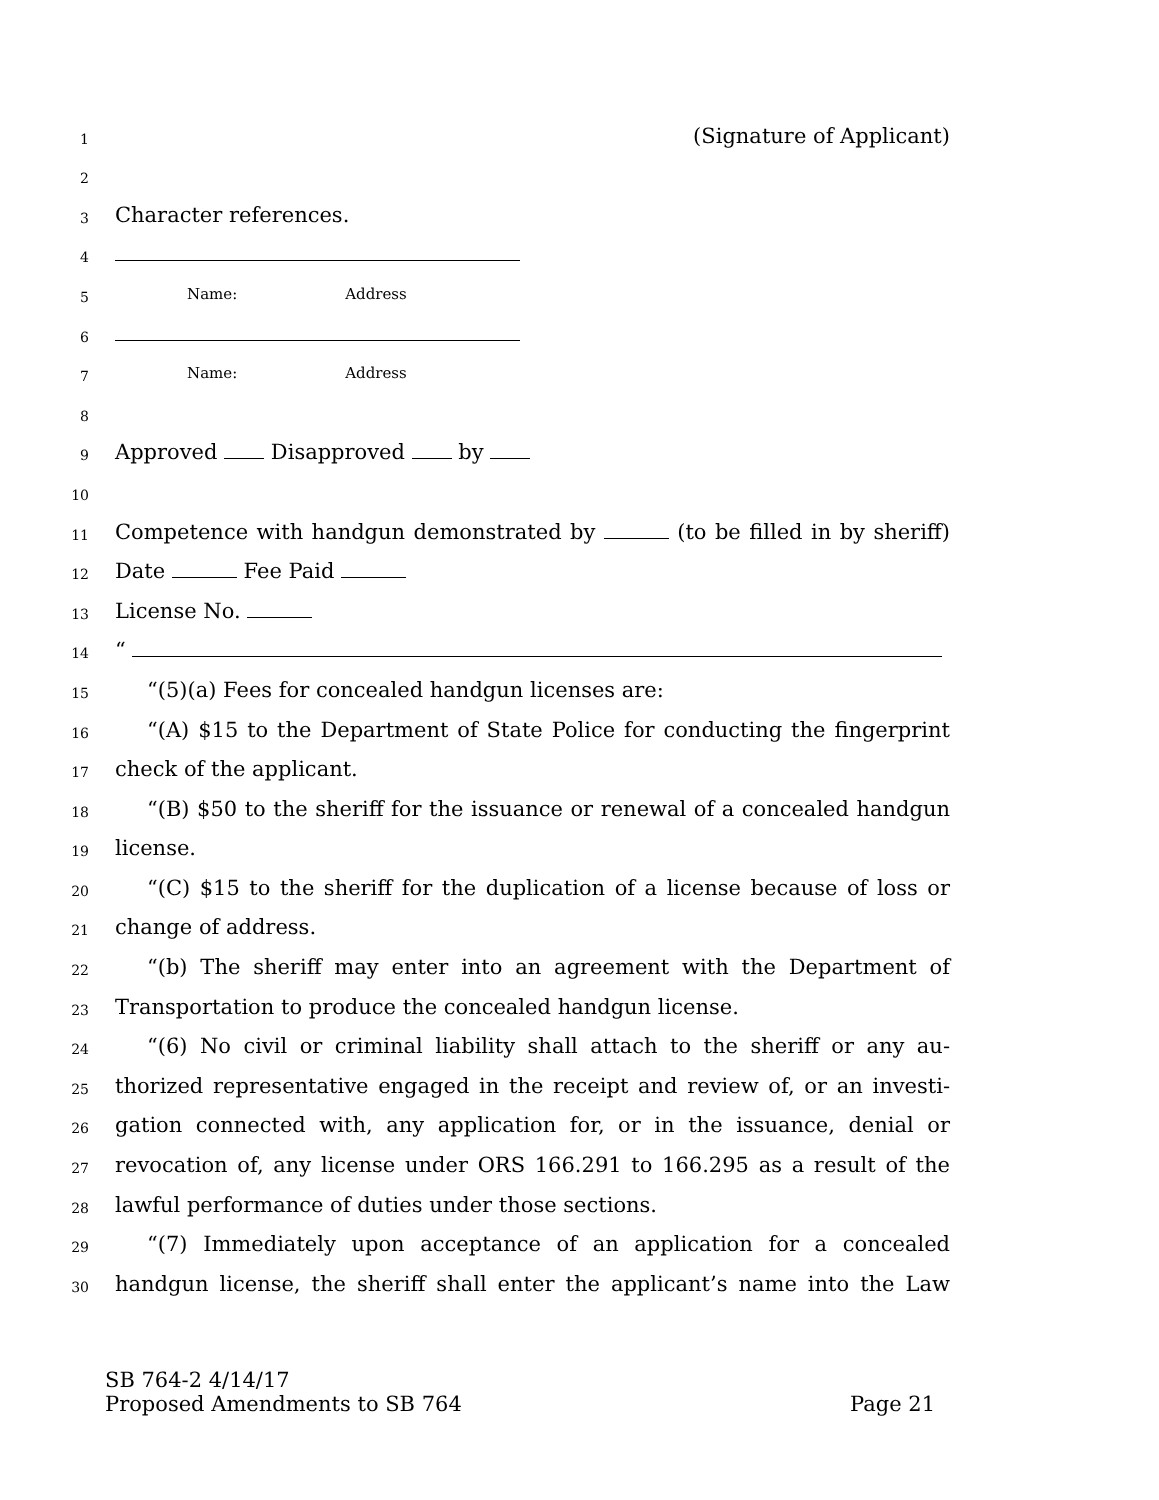1 (Signature of Applicant)
2
3 Character references.
4
5 Name: Address
6
7 Name: Address
8
9 Approved Disapproved by
10
11 Competence with handgun demonstrated by (to be filled in by sheriff)
12 Date Fee Paid
13 License No.
14 “
15 “(5)(a) Fees for concealed handgun licenses are:
16 “(A) $15 to the Department of State Police for conducting the fingerprint
17 check of the applicant.
18 “(B) $50 to the sheriff for the issuance or renewal of a concealed handgun
19 license.
20 “(C) $15 to the sheriff for the duplication of a license because of loss or
21 change of address.
22 “(b) The sheriff may enter into an agreement with the Department of
23 Transportation to produce the concealed handgun license.
24 “(6) No civil or criminal liability shall attach to the sheriff or any au-
25 thorized representative engaged in the receipt and review of, or an investi-
26 gation connected with, any application for, or in the issuance, denial or
27 revocation of, any license under ORS 166.291 to 166.295 as a result of the
28 lawful performance of duties under those sections.
29 “(7) Immediately upon acceptance of an application for a concealed
30 handgun license, the sheriff shall enter the applicant’s name into the Law
SB 764-2 4/14/17
Proposed Amendments to SB 764 Page 21